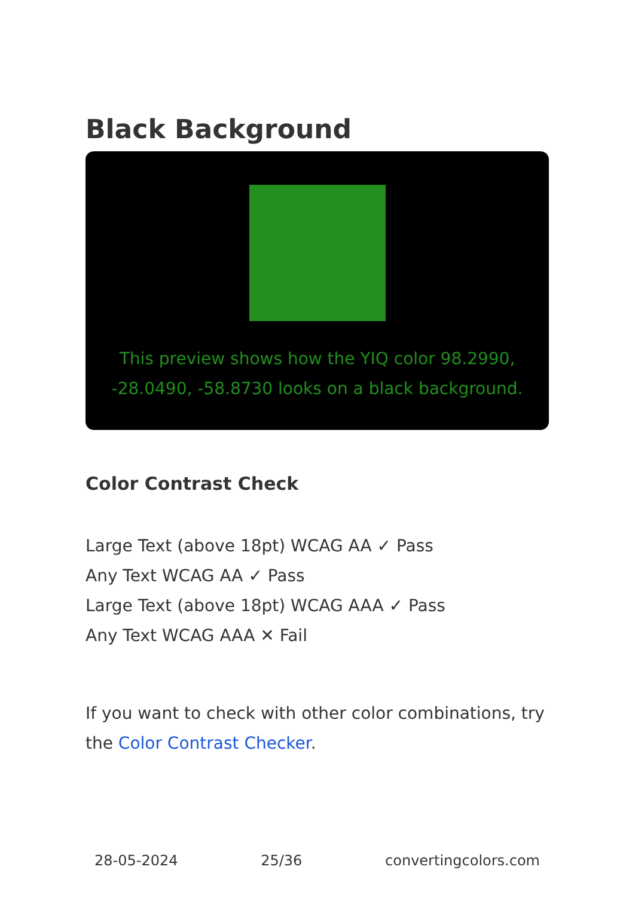Black Background
This preview shows how the YIQ color 98.2990, -28.0490, -58.8730 looks on a black background.
Color Contrast Check
Large Text (above 18pt) WCAG AA ✓ Pass
Any Text WCAG AA ✓ Pass
Large Text (above 18pt) WCAG AAA ✓ Pass
Any Text WCAG AAA ✕ Fail
If you want to check with other color combinations, try the Color Contrast Checker.
28-05-2024 25/36 convertingcolors.com